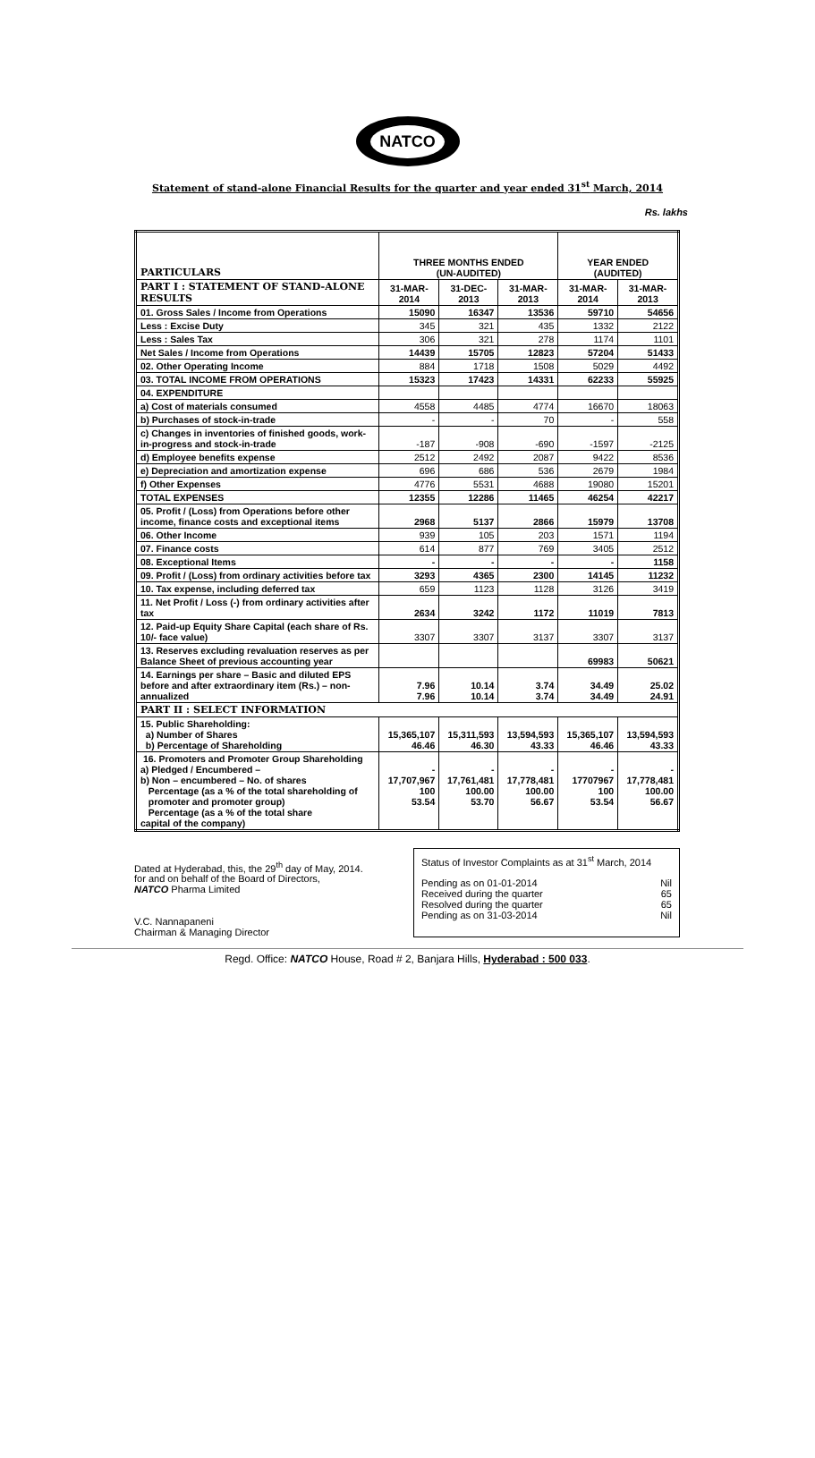NATCO
Statement of stand-alone Financial Results for the quarter and year ended 31<sup>st</sup> March, 2014
Rs. lakhs
| PARTICULARS | THREE MONTHS ENDED (UN-AUDITED) | | | YEAR ENDED (AUDITED) | |
| --- | --- | --- | --- | --- | --- |
| PART I : STATEMENT OF STAND-ALONE RESULTS | 31-MAR-2014 | 31-DEC-2013 | 31-MAR-2013 | 31-MAR-2014 | 31-MAR-2013 |
| 01. Gross Sales / Income from Operations | 15090 | 16347 | 13536 | 59710 | 54656 |
| Less : Excise Duty | 345 | 321 | 435 | 1332 | 2122 |
| Less : Sales Tax | 306 | 321 | 278 | 1174 | 1101 |
| Net Sales / Income from Operations | 14439 | 15705 | 12823 | 57204 | 51433 |
| 02. Other Operating Income | 884 | 1718 | 1508 | 5029 | 4492 |
| 03. TOTAL INCOME FROM OPERATIONS | 15323 | 17423 | 14331 | 62233 | 55925 |
| 04. EXPENDITURE | | | | | |
| a) Cost of materials consumed | 4558 | 4485 | 4774 | 16670 | 18063 |
| b) Purchases of stock-in-trade | - | - | 70 | - | 558 |
| c) Changes in inventories of finished goods, work-in-progress and stock-in-trade | -187 | -908 | -690 | -1597 | -2125 |
| d) Employee benefits expense | 2512 | 2492 | 2087 | 9422 | 8536 |
| e) Depreciation and amortization expense | 696 | 686 | 536 | 2679 | 1984 |
| f) Other Expenses | 4776 | 5531 | 4688 | 19080 | 15201 |
| TOTAL EXPENSES | 12355 | 12286 | 11465 | 46254 | 42217 |
| 05. Profit / (Loss) from Operations before other income, finance costs and exceptional items | 2968 | 5137 | 2866 | 15979 | 13708 |
| 06. Other Income | 939 | 105 | 203 | 1571 | 1194 |
| 07. Finance costs | 614 | 877 | 769 | 3405 | 2512 |
| 08. Exceptional Items | - | - | - | - | 1158 |
| 09. Profit / (Loss) from ordinary activities before tax | 3293 | 4365 | 2300 | 14145 | 11232 |
| 10. Tax expense, including deferred tax | 659 | 1123 | 1128 | 3126 | 3419 |
| 11. Net Profit / Loss (-) from ordinary activities after tax | 2634 | 3242 | 1172 | 11019 | 7813 |
| 12. Paid-up Equity Share Capital (each share of Rs. 10/- face value) | 3307 | 3307 | 3137 | 3307 | 3137 |
| 13. Reserves excluding revaluation reserves as per Balance Sheet of previous accounting year | | | | 69983 | 50621 |
| 14. Earnings per share – Basic and diluted EPS before and after extraordinary item (Rs.) – non-annualized | 7.96 7.96 | 10.14 10.14 | 3.74 3.74 | 34.49 34.49 | 25.02 24.91 |
| PART II : SELECT INFORMATION | | | | | |
| 15. Public Shareholding: a) Number of Shares b) Percentage of Shareholding | 15,365,107 46.46 | 15,311,593 46.30 | 13,594,593 43.33 | 15,365,107 46.46 | 13,594,593 43.33 |
| 16. Promoters and Promoter Group Shareholding a) Pledged / Encumbered – b) Non – encumbered – No. of shares Percentage (as a % of the total shareholding of promoter and promoter group) Percentage (as a % of the total share capital of the company) | - 17,707,967 100 53.54 | - 17,761,481 100.00 53.70 | - 17,778,481 100.00 56.67 | - 17707967 100 53.54 | - 17,778,481 100.00 56.67 |
Dated at Hyderabad, this, the 29<sup>th</sup> day of May, 2014.
for and on behalf of the Board of Directors,
NATCO Pharma Limited
V.C. Nannapaneni
Chairman & Managing Director
Status of Investor Complaints as at 31<sup>st</sup> March, 2014
Pending as on 01-01-2014 Nil
Received during the quarter 65
Resolved during the quarter 65
Pending as on 31-03-2014 Nil
Regd. Office: NATCO House, Road # 2, Banjara Hills, Hyderabad : 500 033.